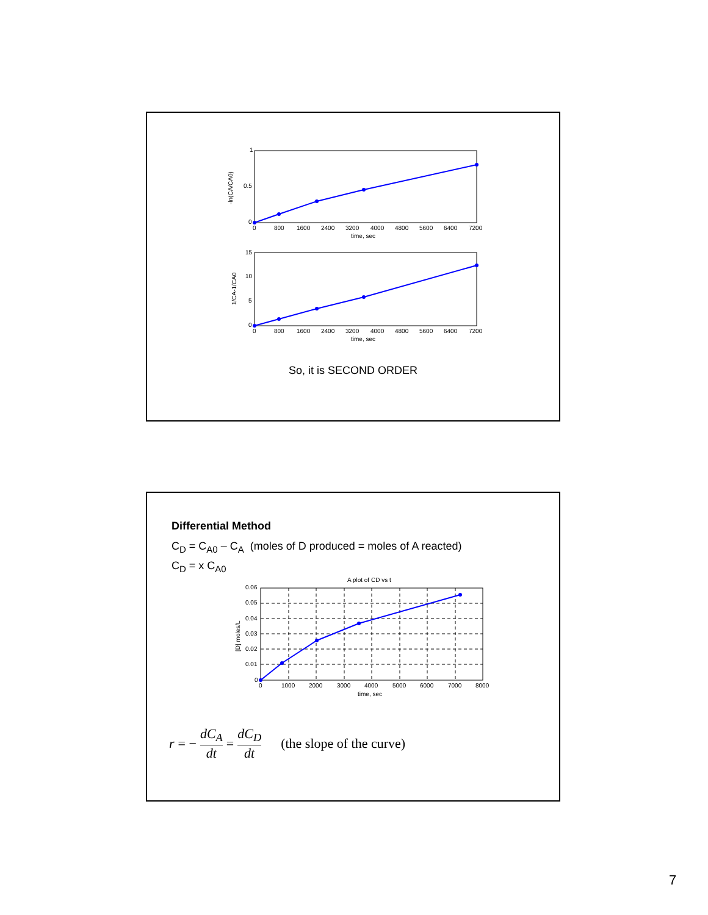1
0.5
0
-ln(CA/CA0)
0
800
1600
2400
3200
4000
4800
5600
6400
7200
time, sec
15
10
5
0
1/CA-1/CA0
0
800
1600
2400
3200
4000
4800
5600
6400
7200
time, sec
So, it is SECOND ORDER
Differential Method
C<sub>D</sub> = C<sub>A0</sub> – C<sub>A</sub> (moles of D produced = moles of A reacted)
C<sub>D</sub> = x C<sub>A0</sub>
A plot of CD vs t
0.06
0.05
0.04
0.03
0.02
0.01
0
[D] moles/L
0
1000
2000
3000
4000
5000
6000
7000
8000
time, sec
r = − dC<sub>A</sub> dt = dC<sub>D</sub> dt (the slope of the curve)
7